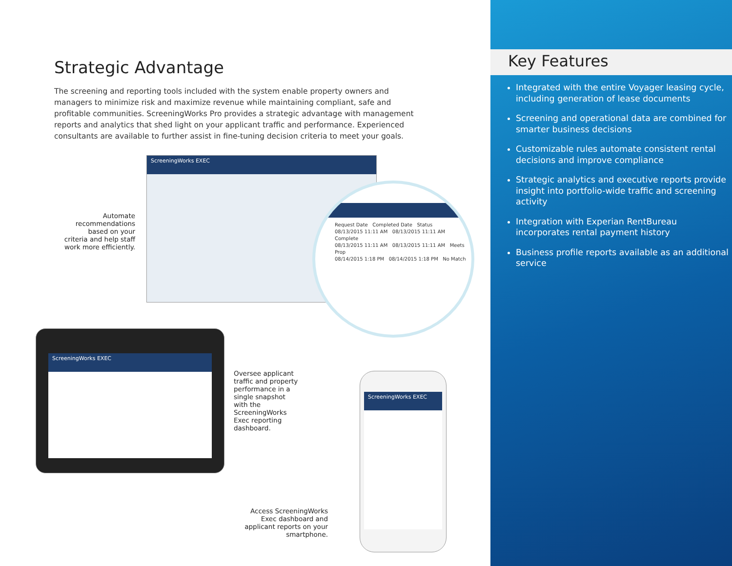Strategic Advantage
The screening and reporting tools included with the system enable property owners and managers to minimize risk and maximize revenue while maintaining compliant, safe and profitable communities. ScreeningWorks Pro provides a strategic advantage with management reports and analytics that shed light on your applicant traffic and performance. Experienced consultants are available to further assist in fine-tuning decision criteria to meet your goals.
Automate recommendations based on your criteria and help staff work more efficiently.
ScreeningWorks EXEC
Request Date Completed Date Status
08/13/2015 11:11 AM 08/13/2015 11:11 AM Complete
08/13/2015 11:11 AM 08/13/2015 11:11 AM Meets Prop
08/14/2015 1:18 PM 08/14/2015 1:18 PM No Match
ScreeningWorks EXEC
Oversee applicant traffic and property performance in a single snapshot with the ScreeningWorks Exec reporting dashboard.
Access ScreeningWorks Exec dashboard and applicant reports on your smartphone.
ScreeningWorks EXEC
Key Features
Integrated with the entire Voyager leasing cycle, including generation of lease documents
Screening and operational data are combined for smarter business decisions
Customizable rules automate consistent rental decisions and improve compliance
Strategic analytics and executive reports provide insight into portfolio-wide traffic and screening activity
Integration with Experian RentBureau incorporates rental payment history
Business profile reports available as an additional service